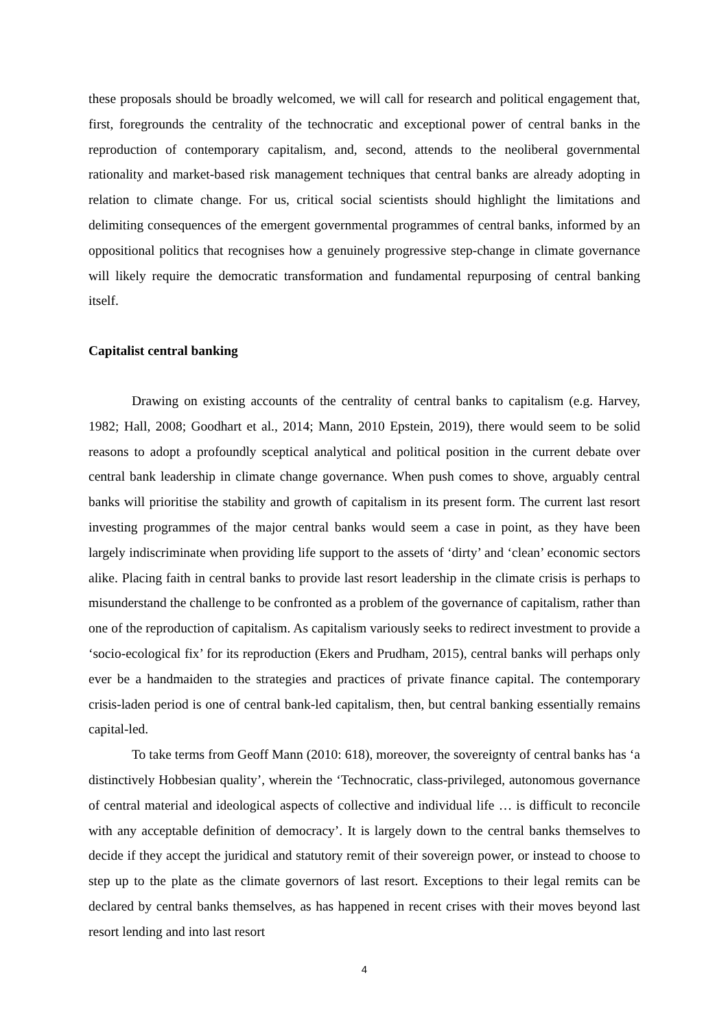these proposals should be broadly welcomed, we will call for research and political engagement that, first, foregrounds the centrality of the technocratic and exceptional power of central banks in the reproduction of contemporary capitalism, and, second, attends to the neoliberal governmental rationality and market-based risk management techniques that central banks are already adopting in relation to climate change. For us, critical social scientists should highlight the limitations and delimiting consequences of the emergent governmental programmes of central banks, informed by an oppositional politics that recognises how a genuinely progressive step-change in climate governance will likely require the democratic transformation and fundamental repurposing of central banking itself.
Capitalist central banking
Drawing on existing accounts of the centrality of central banks to capitalism (e.g. Harvey, 1982; Hall, 2008; Goodhart et al., 2014; Mann, 2010 Epstein, 2019), there would seem to be solid reasons to adopt a profoundly sceptical analytical and political position in the current debate over central bank leadership in climate change governance. When push comes to shove, arguably central banks will prioritise the stability and growth of capitalism in its present form. The current last resort investing programmes of the major central banks would seem a case in point, as they have been largely indiscriminate when providing life support to the assets of ‘dirty’ and ‘clean’ economic sectors alike. Placing faith in central banks to provide last resort leadership in the climate crisis is perhaps to misunderstand the challenge to be confronted as a problem of the governance of capitalism, rather than one of the reproduction of capitalism. As capitalism variously seeks to redirect investment to provide a ‘socio-ecological fix’ for its reproduction (Ekers and Prudham, 2015), central banks will perhaps only ever be a handmaiden to the strategies and practices of private finance capital. The contemporary crisis-laden period is one of central bank-led capitalism, then, but central banking essentially remains capital-led.
To take terms from Geoff Mann (2010: 618), moreover, the sovereignty of central banks has ‘a distinctively Hobbesian quality’, wherein the ‘Technocratic, class-privileged, autonomous governance of central material and ideological aspects of collective and individual life … is difficult to reconcile with any acceptable definition of democracy’. It is largely down to the central banks themselves to decide if they accept the juridical and statutory remit of their sovereign power, or instead to choose to step up to the plate as the climate governors of last resort. Exceptions to their legal remits can be declared by central banks themselves, as has happened in recent crises with their moves beyond last resort lending and into last resort
4